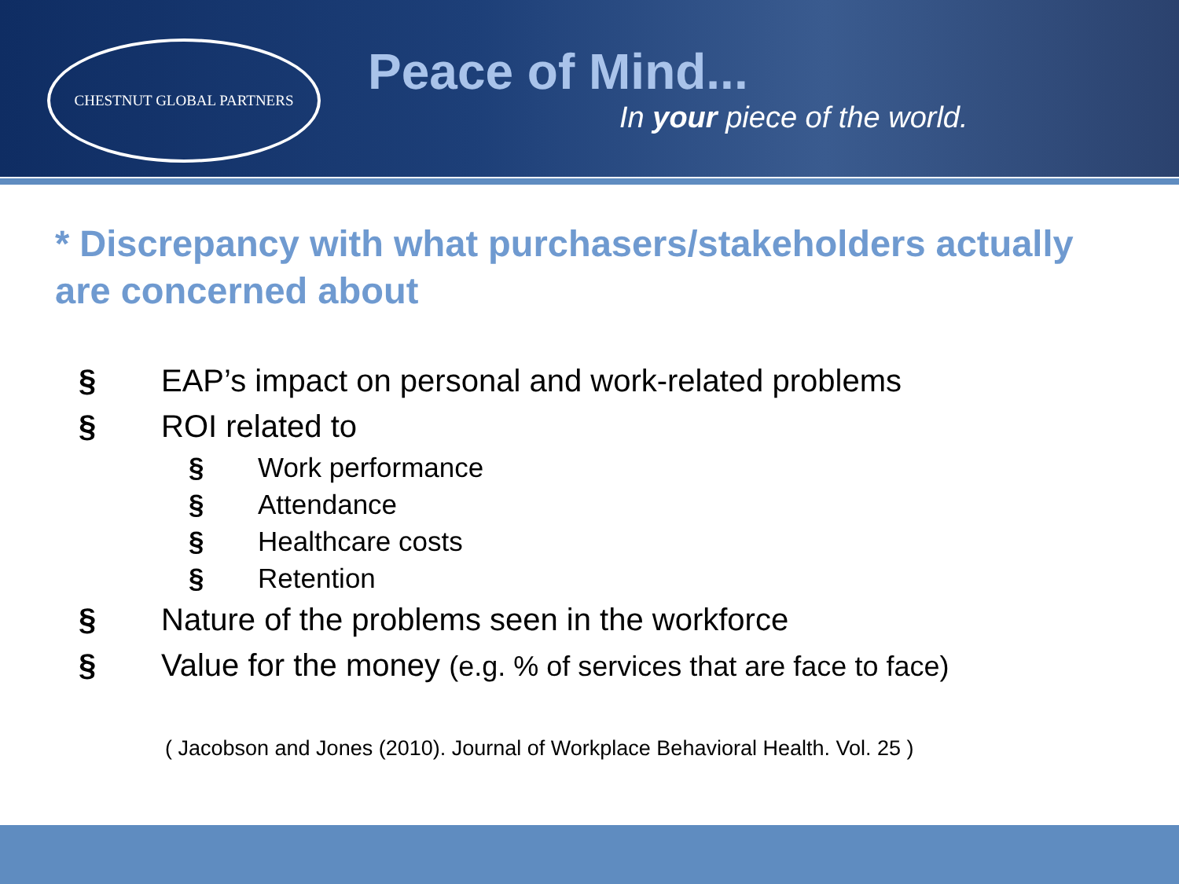CHESTNUT GLOBAL PARTNERS
Peace of Mind...
In your piece of the world.
* Discrepancy with what purchasers/stakeholders actually are concerned about
§ EAP’s impact on personal and work-related problems
§ ROI related to
§ Work performance
§ Attendance
§ Healthcare costs
§ Retention
§ Nature of the problems seen in the workforce
§ Value for the money (e.g. % of services that are face to face)
( Jacobson and Jones (2010). Journal of Workplace Behavioral Health. Vol. 25 )